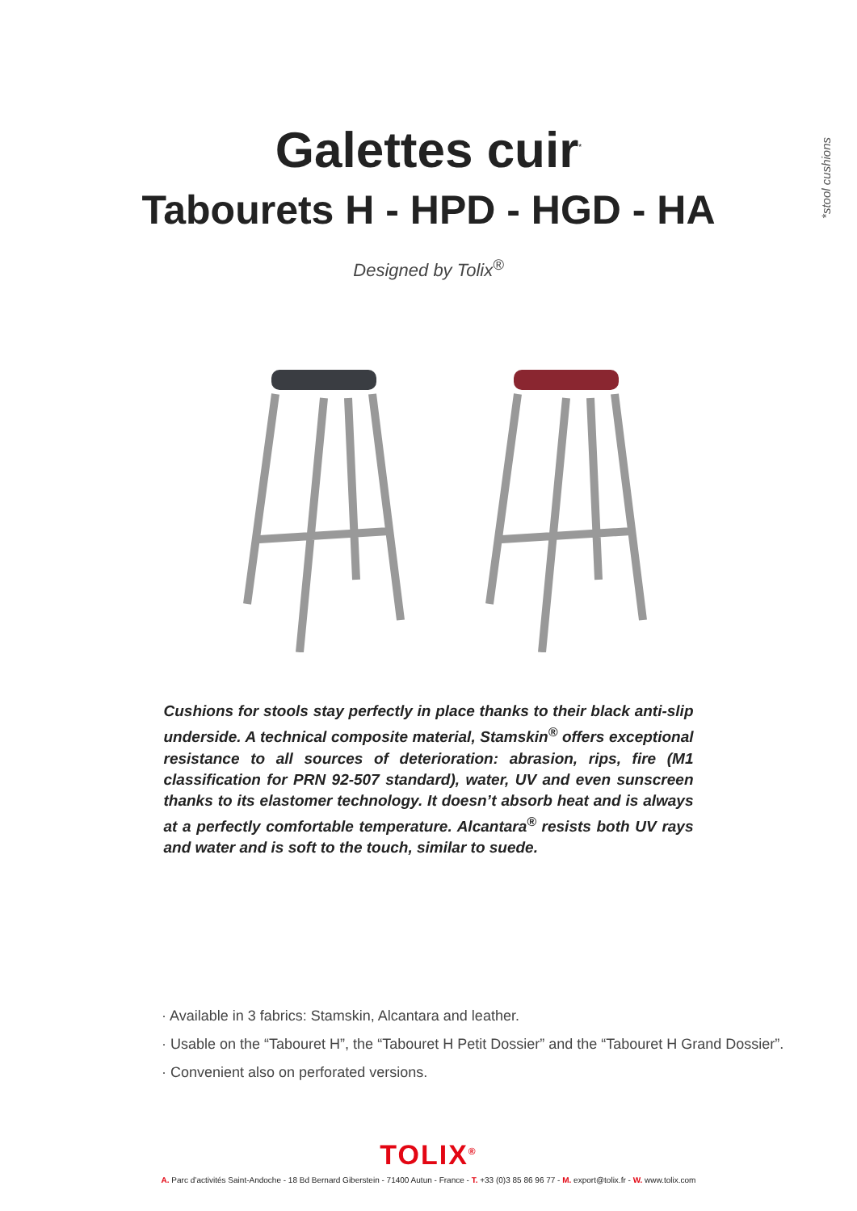*stool cushions
Galettes cuir<sup>*</sup>
Tabourets H - HPD - HGD - HA
Designed by Tolix<sup>®</sup>
Cushions for stools stay perfectly in place thanks to their black anti-slip underside. A technical composite material, Stamskin<sup>®</sup> offers exceptional resistance to all sources of deterioration: abrasion, rips, fire (M1 classification for PRN 92-507 standard), water, UV and even sunscreen thanks to its elastomer technology. It doesn’t absorb heat and is always at a perfectly comfortable temperature. Alcantara<sup>®</sup> resists both UV rays and water and is soft to the touch, similar to suede.
· Available in 3 fabrics: Stamskin, Alcantara and leather.
· Usable on the “Tabouret H”, the “Tabouret H Petit Dossier” and the “Tabouret H Grand Dossier”.
· Convenient also on perforated versions.
TOLIX<sup>®</sup>
A. Parc d’activités Saint-Andoche - 18 Bd Bernard Giberstein - 71400 Autun - France - T. +33 (0)3 85 86 96 77 - M. export@tolix.fr - W. www.tolix.com